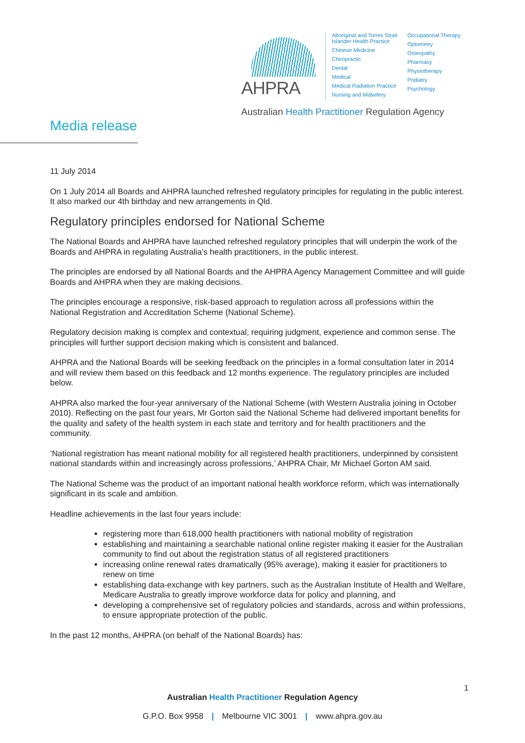AHPRA
Aboriginal and Torres Strait
Islander Health Practice
Chinese Medicine
Chiropractic
Dental
Medical
Medical Radiation Practice
Nursing and Midwifery
Occupational Therapy
Optometry
Osteopathy
Pharmacy
Physiotherapy
Podiatry
Psychology
Australian Health Practitioner Regulation Agency
Media release
11 July 2014
On 1 July 2014 all Boards and AHPRA launched refreshed regulatory principles for regulating in the public interest. It also marked our 4th birthday and new arrangements in Qld.
Regulatory principles endorsed for National Scheme
The National Boards and AHPRA have launched refreshed regulatory principles that will underpin the work of the Boards and AHPRA in regulating Australia’s health practitioners, in the public interest.
The principles are endorsed by all National Boards and the AHPRA Agency Management Committee and will guide Boards and AHPRA when they are making decisions.
The principles encourage a responsive, risk-based approach to regulation across all professions within the National Registration and Accreditation Scheme (National Scheme).
Regulatory decision making is complex and contextual, requiring judgment, experience and common sense. The principles will further support decision making which is consistent and balanced.
AHPRA and the National Boards will be seeking feedback on the principles in a formal consultation later in 2014 and will review them based on this feedback and 12 months experience. The regulatory principles are included below.
AHPRA also marked the four-year anniversary of the National Scheme (with Western Australia joining in October 2010). Reflecting on the past four years, Mr Gorton said the National Scheme had delivered important benefits for the quality and safety of the health system in each state and territory and for health practitioners and the community.
’National registration has meant national mobility for all registered health practitioners, underpinned by consistent national standards within and increasingly across professions,’ AHPRA Chair, Mr Michael Gorton AM said.
The National Scheme was the product of an important national health workforce reform, which was internationally significant in its scale and ambition.
Headline achievements in the last four years include:
registering more than 618,000 health practitioners with national mobility of registration
establishing and maintaining a searchable national online register making it easier for the Australian community to find out about the registration status of all registered practitioners
increasing online renewal rates dramatically (95% average), making it easier for practitioners to renew on time
establishing data-exchange with key partners, such as the Australian Institute of Health and Welfare, Medicare Australia to greatly improve workforce data for policy and planning, and
developing a comprehensive set of regulatory policies and standards, across and within professions, to ensure appropriate protection of the public.
In the past 12 months, AHPRA (on behalf of the National Boards) has:
1
Australian Health Practitioner Regulation Agency
G.P.O. Box 9958 | Melbourne VIC 3001 | www.ahpra.gov.au